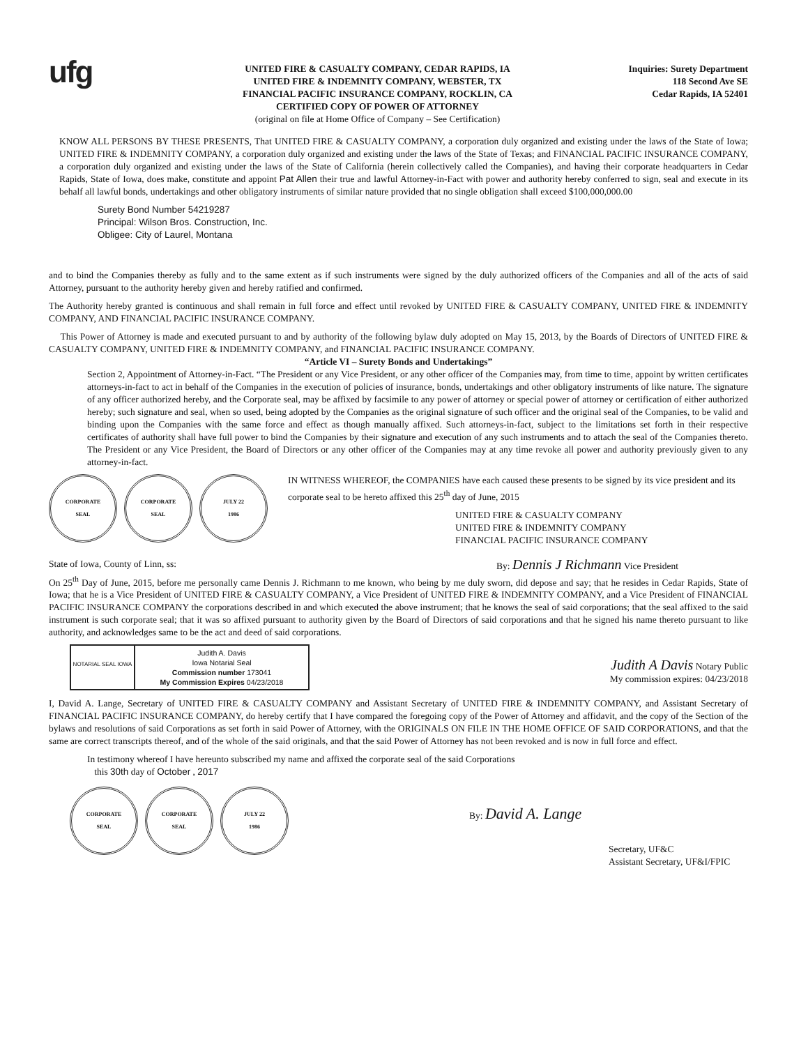ufg
UNITED FIRE & CASUALTY COMPANY, CEDAR RAPIDS, IA
UNITED FIRE & INDEMNITY COMPANY, WEBSTER, TX
FINANCIAL PACIFIC INSURANCE COMPANY, ROCKLIN, CA
CERTIFIED COPY OF POWER OF ATTORNEY
(original on file at Home Office of Company – See Certification)
Inquiries: Surety Department
118 Second Ave SE
Cedar Rapids, IA 52401
KNOW ALL PERSONS BY THESE PRESENTS, That UNITED FIRE & CASUALTY COMPANY, a corporation duly organized and existing under the laws of the State of Iowa; UNITED FIRE & INDEMNITY COMPANY, a corporation duly organized and existing under the laws of the State of Texas; and FINANCIAL PACIFIC INSURANCE COMPANY, a corporation duly organized and existing under the laws of the State of California (herein collectively called the Companies), and having their corporate headquarters in Cedar Rapids, State of Iowa, does make, constitute and appoint Pat Allen their true and lawful Attorney-in-Fact with power and authority hereby conferred to sign, seal and execute in its behalf all lawful bonds, undertakings and other obligatory instruments of similar nature provided that no single obligation shall exceed $100,000,000.00
Surety Bond Number 54219287
Principal: Wilson Bros. Construction, Inc.
Obligee: City of Laurel, Montana
and to bind the Companies thereby as fully and to the same extent as if such instruments were signed by the duly authorized officers of the Companies and all of the acts of said Attorney, pursuant to the authority hereby given and hereby ratified and confirmed.
The Authority hereby granted is continuous and shall remain in full force and effect until revoked by UNITED FIRE & CASUALTY COMPANY, UNITED FIRE & INDEMNITY COMPANY, AND FINANCIAL PACIFIC INSURANCE COMPANY.
This Power of Attorney is made and executed pursuant to and by authority of the following bylaw duly adopted on May 15, 2013, by the Boards of Directors of UNITED FIRE & CASUALTY COMPANY, UNITED FIRE & INDEMNITY COMPANY, and FINANCIAL PACIFIC INSURANCE COMPANY.
“Article VI – Surety Bonds and Undertakings”
Section 2, Appointment of Attorney-in-Fact. “The President or any Vice President, or any other officer of the Companies may, from time to time, appoint by written certificates attorneys-in-fact to act in behalf of the Companies in the execution of policies of insurance, bonds, undertakings and other obligatory instruments of like nature. The signature of any officer authorized hereby, and the Corporate seal, may be affixed by facsimile to any power of attorney or special power of attorney or certification of either authorized hereby; such signature and seal, when so used, being adopted by the Companies as the original signature of such officer and the original seal of the Companies, to be valid and binding upon the Companies with the same force and effect as though manually affixed. Such attorneys-in-fact, subject to the limitations set forth in their respective certificates of authority shall have full power to bind the Companies by their signature and execution of any such instruments and to attach the seal of the Companies thereto. The President or any Vice President, the Board of Directors or any other officer of the Companies may at any time revoke all power and authority previously given to any attorney-in-fact.
CORPORATE
SEAL
CORPORATE
SEAL
JULY 22
1986
IN WITNESS WHEREOF, the COMPANIES have each caused these presents to be signed by its vice president and its corporate seal to be hereto affixed this 25<sup>th</sup> day of June, 2015
UNITED FIRE & CASUALTY COMPANY
UNITED FIRE & INDEMNITY COMPANY
FINANCIAL PACIFIC INSURANCE COMPANY
State of Iowa, County of Linn, ss: By: Dennis J Richmann Vice President
On 25<sup>th</sup> Day of June, 2015, before me personally came Dennis J. Richmann to me known, who being by me duly sworn, did depose and say; that he resides in Cedar Rapids, State of Iowa; that he is a Vice President of UNITED FIRE & CASUALTY COMPANY, a Vice President of UNITED FIRE & INDEMNITY COMPANY, and a Vice President of FINANCIAL PACIFIC INSURANCE COMPANY the corporations described in and which executed the above instrument; that he knows the seal of said corporations; that the seal affixed to the said instrument is such corporate seal; that it was so affixed pursuant to authority given by the Board of Directors of said corporations and that he signed his name thereto pursuant to like authority, and acknowledges same to be the act and deed of said corporations.
NOTARIAL SEAL IOWA
Judith A. Davis
Iowa Notarial Seal
Commission number 173041
My Commission Expires 04/23/2018
Judith A Davis Notary Public
My commission expires: 04/23/2018
I, David A. Lange, Secretary of UNITED FIRE & CASUALTY COMPANY and Assistant Secretary of UNITED FIRE & INDEMNITY COMPANY, and Assistant Secretary of FINANCIAL PACIFIC INSURANCE COMPANY, do hereby certify that I have compared the foregoing copy of the Power of Attorney and affidavit, and the copy of the Section of the bylaws and resolutions of said Corporations as set forth in said Power of Attorney, with the ORIGINALS ON FILE IN THE HOME OFFICE OF SAID CORPORATIONS, and that the same are correct transcripts thereof, and of the whole of the said originals, and that the said Power of Attorney has not been revoked and is now in full force and effect.
In testimony whereof I have hereunto subscribed my name and affixed the corporate seal of the said Corporations
this 30th day of October , 2017
CORPORATE
SEAL
CORPORATE
SEAL
JULY 22
1986
By: David A. Lange
Secretary, UF&C
Assistant Secretary, UF&I/FPIC